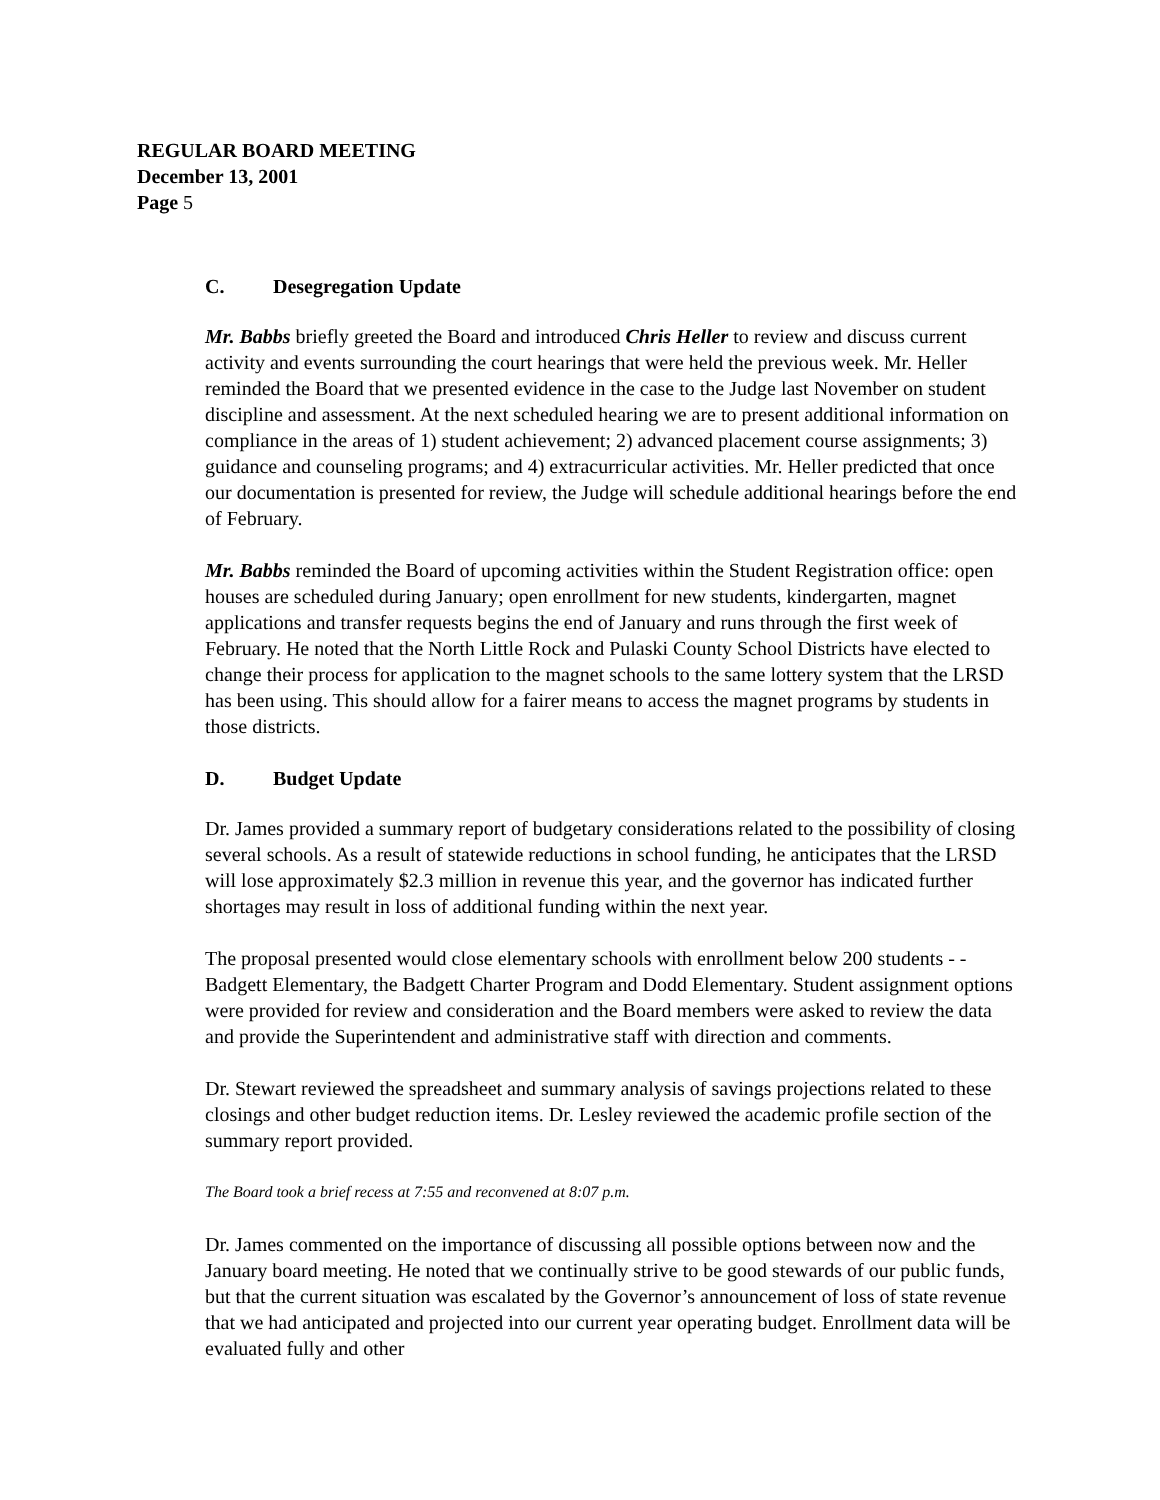REGULAR BOARD MEETING
December 13, 2001
Page 5
C. Desegregation Update
Mr. Babbs briefly greeted the Board and introduced Chris Heller to review and discuss current activity and events surrounding the court hearings that were held the previous week. Mr. Heller reminded the Board that we presented evidence in the case to the Judge last November on student discipline and assessment. At the next scheduled hearing we are to present additional information on compliance in the areas of 1) student achievement; 2) advanced placement course assignments; 3) guidance and counseling programs; and 4) extracurricular activities. Mr. Heller predicted that once our documentation is presented for review, the Judge will schedule additional hearings before the end of February.
Mr. Babbs reminded the Board of upcoming activities within the Student Registration office: open houses are scheduled during January; open enrollment for new students, kindergarten, magnet applications and transfer requests begins the end of January and runs through the first week of February. He noted that the North Little Rock and Pulaski County School Districts have elected to change their process for application to the magnet schools to the same lottery system that the LRSD has been using. This should allow for a fairer means to access the magnet programs by students in those districts.
D. Budget Update
Dr. James provided a summary report of budgetary considerations related to the possibility of closing several schools. As a result of statewide reductions in school funding, he anticipates that the LRSD will lose approximately $2.3 million in revenue this year, and the governor has indicated further shortages may result in loss of additional funding within the next year.
The proposal presented would close elementary schools with enrollment below 200 students - - Badgett Elementary, the Badgett Charter Program and Dodd Elementary. Student assignment options were provided for review and consideration and the Board members were asked to review the data and provide the Superintendent and administrative staff with direction and comments.
Dr. Stewart reviewed the spreadsheet and summary analysis of savings projections related to these closings and other budget reduction items. Dr. Lesley reviewed the academic profile section of the summary report provided.
The Board took a brief recess at 7:55 and reconvened at 8:07 p.m.
Dr. James commented on the importance of discussing all possible options between now and the January board meeting. He noted that we continually strive to be good stewards of our public funds, but that the current situation was escalated by the Governor’s announcement of loss of state revenue that we had anticipated and projected into our current year operating budget. Enrollment data will be evaluated fully and other